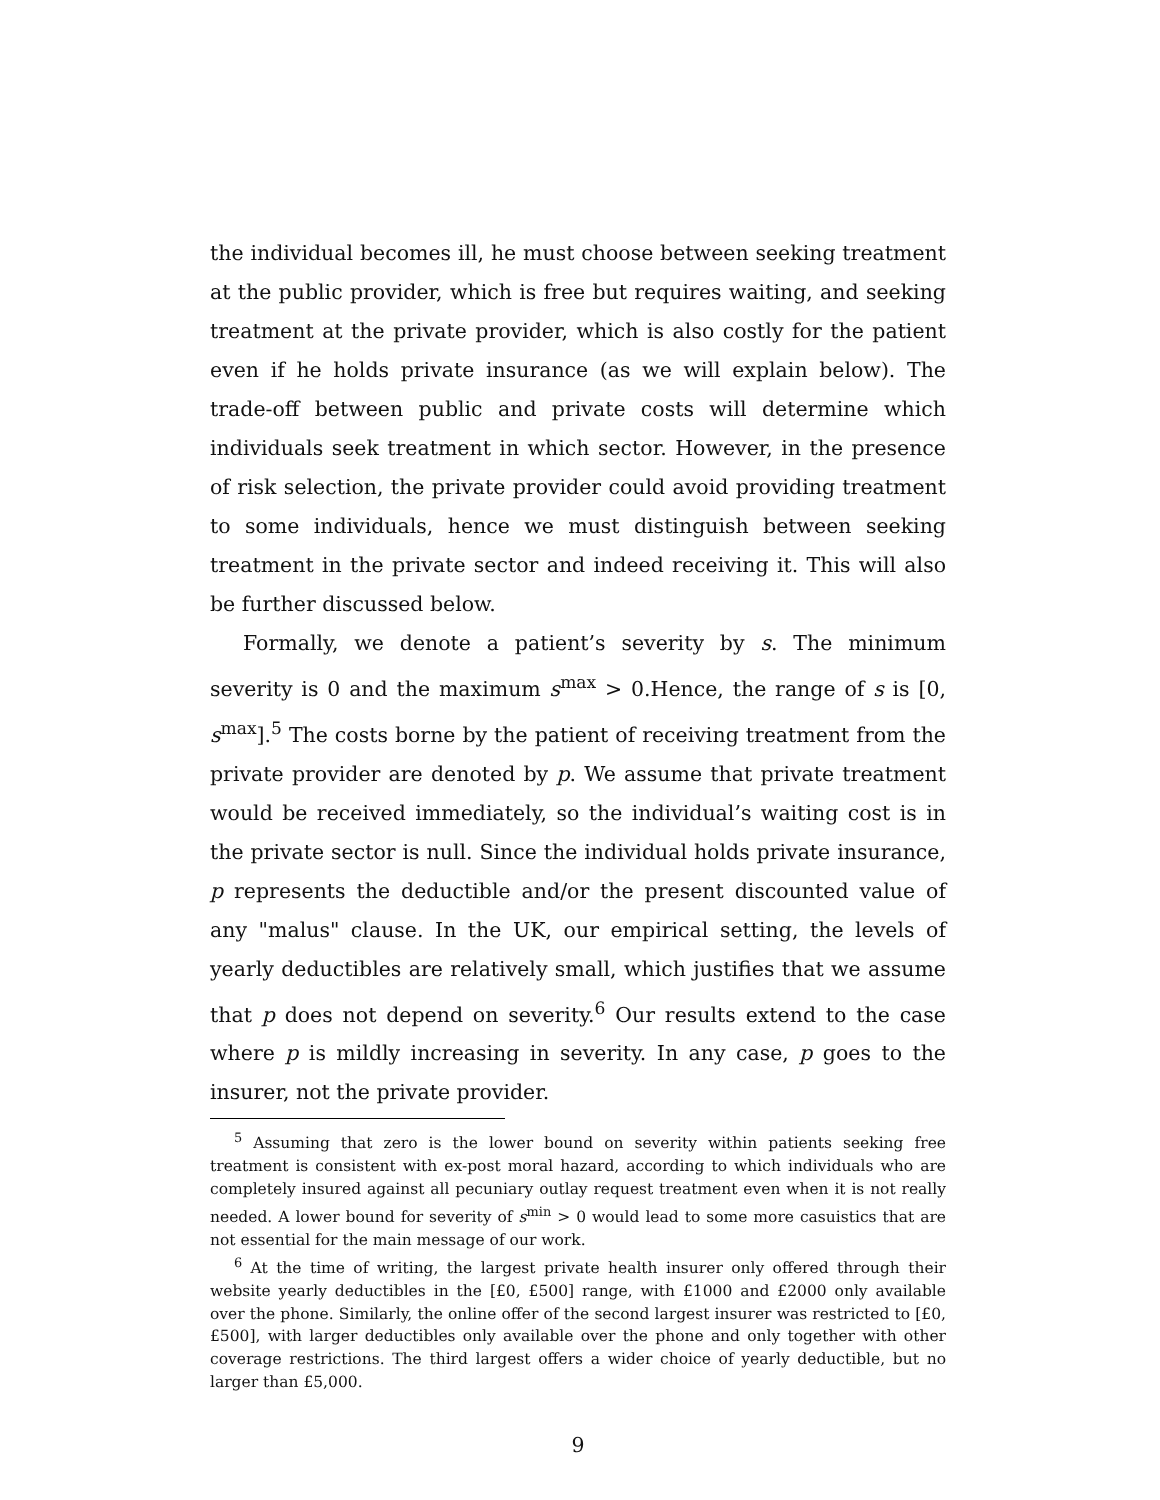the individual becomes ill, he must choose between seeking treatment at the public provider, which is free but requires waiting, and seeking treatment at the private provider, which is also costly for the patient even if he holds private insurance (as we will explain below). The trade-off between public and private costs will determine which individuals seek treatment in which sector. However, in the presence of risk selection, the private provider could avoid providing treatment to some individuals, hence we must distinguish between seeking treatment in the private sector and indeed receiving it. This will also be further discussed below.
Formally, we denote a patient’s severity by s. The minimum severity is 0 and the maximum s<sup>max</sup> > 0.Hence, the range of s is [0, s<sup>max</sup>].<sup>5</sup> The costs borne by the patient of receiving treatment from the private provider are denoted by p. We assume that private treatment would be received immediately, so the individual’s waiting cost is in the private sector is null. Since the individual holds private insurance, p represents the deductible and/or the present discounted value of any "malus" clause. In the UK, our empirical setting, the levels of yearly deductibles are relatively small, which justifies that we assume that p does not depend on severity.<sup>6</sup> Our results extend to the case where p is mildly increasing in severity. In any case, p goes to the insurer, not the private provider.
<sup>5</sup> Assuming that zero is the lower bound on severity within patients seeking free treatment is consistent with ex-post moral hazard, according to which individuals who are completely insured against all pecuniary outlay request treatment even when it is not really needed. A lower bound for severity of s<sup>min</sup> > 0 would lead to some more casuistics that are not essential for the main message of our work.
<sup>6</sup> At the time of writing, the largest private health insurer only offered through their website yearly deductibles in the [£0, £500] range, with £1000 and £2000 only available over the phone. Similarly, the online offer of the second largest insurer was restricted to [£0, £500], with larger deductibles only available over the phone and only together with other coverage restrictions. The third largest offers a wider choice of yearly deductible, but no larger than £5,000.
9